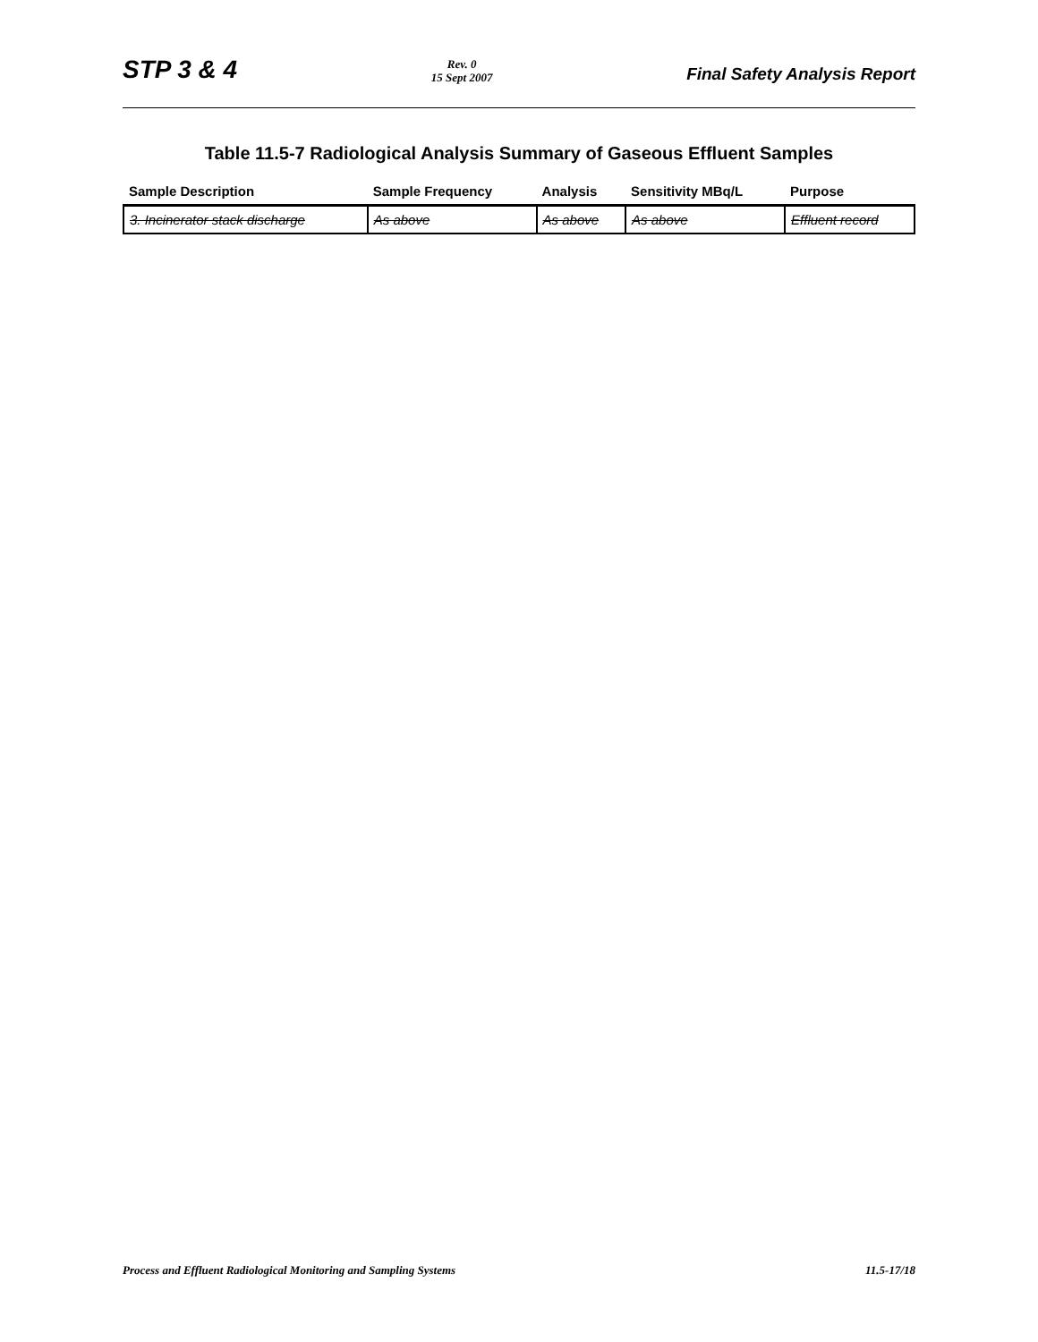STP 3 & 4 Rev. 0
15 Sept 2007 Final Safety Analysis Report
Table 11.5-7 Radiological Analysis Summary of Gaseous Effluent Samples
| Sample Description | Sample Frequency | Analysis | Sensitivity MBq/L | Purpose |
| --- | --- | --- | --- | --- |
| 3. Incinerator stack discharge | As above | As above | As above | Effluent record |
Process and Effluent Radiological Monitoring and Sampling Systems 11.5-17/18